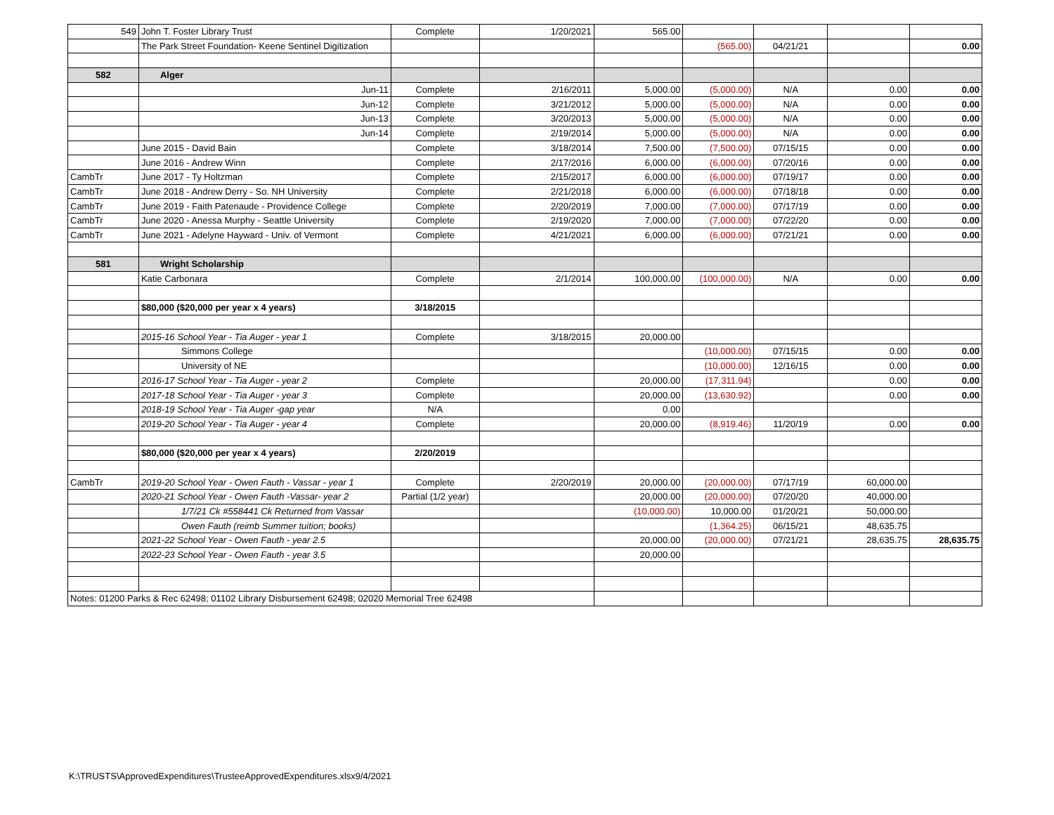| 549 | John T. Foster Library Trust | Complete | 1/20/2021 | 565.00 | | | | |
| | The Park Street Foundation- Keene Sentinel Digitization | | | | (565.00) | 04/21/21 | | 0.00 |
| 582 | Alger | | | | | | | |
| | Jun-11 | Complete | 2/16/2011 | 5,000.00 | (5,000.00) | N/A | 0.00 | 0.00 |
| | Jun-12 | Complete | 3/21/2012 | 5,000.00 | (5,000.00) | N/A | 0.00 | 0.00 |
| | Jun-13 | Complete | 3/20/2013 | 5,000.00 | (5,000.00) | N/A | 0.00 | 0.00 |
| | Jun-14 | Complete | 2/19/2014 | 5,000.00 | (5,000.00) | N/A | 0.00 | 0.00 |
| | June 2015 - David Bain | Complete | 3/18/2014 | 7,500.00 | (7,500.00) | 07/15/15 | 0.00 | 0.00 |
| | June 2016 - Andrew Winn | Complete | 2/17/2016 | 6,000.00 | (6,000.00) | 07/20/16 | 0.00 | 0.00 |
| CambTr | June 2017 - Ty Holtzman | Complete | 2/15/2017 | 6,000.00 | (6,000.00) | 07/19/17 | 0.00 | 0.00 |
| CambTr | June 2018 - Andrew Derry - So. NH University | Complete | 2/21/2018 | 6,000.00 | (6,000.00) | 07/18/18 | 0.00 | 0.00 |
| CambTr | June 2019 - Faith Patenaude - Providence College | Complete | 2/20/2019 | 7,000.00 | (7,000.00) | 07/17/19 | 0.00 | 0.00 |
| CambTr | June 2020 - Anessa Murphy - Seattle University | Complete | 2/19/2020 | 7,000.00 | (7,000.00) | 07/22/20 | 0.00 | 0.00 |
| CambTr | June 2021 - Adelyne Hayward - Univ. of Vermont | Complete | 4/21/2021 | 6,000.00 | (6,000.00) | 07/21/21 | 0.00 | 0.00 |
| 581 | Wright Scholarship | | | | | | | |
| | Katie Carbonara | Complete | 2/1/2014 | 100,000.00 | (100,000.00) | N/A | 0.00 | 0.00 |
| | $80,000 ($20,000 per year x 4 years) | 3/18/2015 | | | | | | |
| | 2015-16 School Year - Tia Auger - year 1 | Complete | 3/18/2015 | 20,000.00 | | | | |
| | Simmons College | | | | (10,000.00) | 07/15/15 | 0.00 | 0.00 |
| | University of NE | | | | (10,000.00) | 12/16/15 | 0.00 | 0.00 |
| | 2016-17 School Year - Tia Auger - year 2 | Complete | | 20,000.00 | (17,311.94) | | 0.00 | 0.00 |
| | 2017-18 School Year - Tia Auger - year 3 | Complete | | 20,000.00 | (13,630.92) | | 0.00 | 0.00 |
| | 2018-19 School Year - Tia Auger -gap year | N/A | | 0.00 | | | | |
| | 2019-20 School Year - Tia Auger - year 4 | Complete | | 20,000.00 | (8,919.46) | 11/20/19 | 0.00 | 0.00 |
| | $80,000 ($20,000 per year x 4 years) | 2/20/2019 | | | | | | |
| CambTr | 2019-20 School Year - Owen Fauth - Vassar - year 1 | Complete | 2/20/2019 | 20,000.00 | (20,000.00) | 07/17/19 | 60,000.00 | |
| | 2020-21 School Year - Owen Fauth -Vassar- year 2 | Partial (1/2 year) | | 20,000.00 | (20,000.00) | 07/20/20 | 40,000.00 | |
| | 1/7/21 Ck #558441 Ck Returned from Vassar | | | (10,000.00) | 10,000.00 | 01/20/21 | 50,000.00 | |
| | Owen Fauth (reimb Summer tuition; books) | | | | (1,364.25) | 06/15/21 | 48,635.75 | |
| | 2021-22 School Year - Owen Fauth - year 2.5 | | | 20,000.00 | (20,000.00) | 07/21/21 | 28,635.75 | 28,635.75 |
| | 2022-23 School Year - Owen Fauth - year 3.5 | | | 20,000.00 | | | | |
| Notes: 01200 Parks & Rec 62498; 01102 Library Disbursement 62498; 02020 Memorial Tree 62498 | | | | | | | | |
K:\TRUSTS\ApprovedExpenditures\TrusteeApprovedExpenditures.xlsx9/4/2021